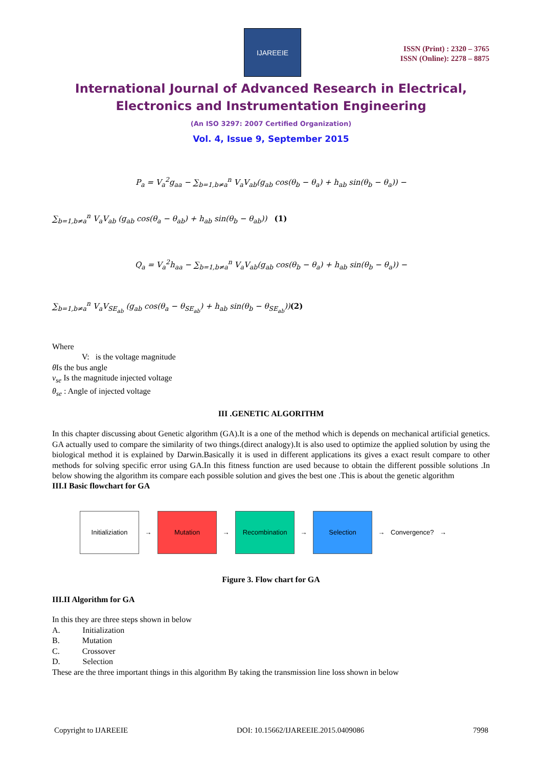IJAREEIE
ISSN (Print) : 2320 – 3765
ISSN (Online): 2278 – 8875
International Journal of Advanced Research in Electrical,
Electronics and Instrumentation Engineering
(An ISO 3297: 2007 Certified Organization)
Vol. 4, Issue 9, September 2015
P<sub>a</sub> = V<sub>a</sub><sup>2</sup>g<sub>aa</sub> − ∑<sub>b=1,b≠a</sub><sup>n</sup> V<sub>a</sub>V<sub>ab</sub>(g<sub>ab</sub> cos(θ<sub>b</sub> − θ<sub>a</sub>) + h<sub>ab</sub> sin(θ<sub>b</sub> − θ<sub>a</sub>)) −
∑<sub>b=1,b≠a</sub><sup>n</sup> V<sub>a</sub>V<sub>ab</sub> (g<sub>ab</sub> cos(θ<sub>a</sub> − θ<sub>ab</sub>) + h<sub>ab</sub> sin(θ<sub>b</sub> − θ<sub>ab</sub>)) (1)
Q<sub>a</sub> = V<sub>a</sub><sup>2</sup>h<sub>aa</sub> − ∑<sub>b=1,b≠a</sub><sup>n</sup> V<sub>a</sub>V<sub>ab</sub>(g<sub>ab</sub> cos(θ<sub>b</sub> − θ<sub>a</sub>) + h<sub>ab</sub> sin(θ<sub>b</sub> − θ<sub>a</sub>)) −
∑<sub>b=1,b≠a</sub><sup>n</sup> V<sub>a</sub>V<sub>SE<sub>ab</sub></sub> (g<sub>ab</sub> cos(θ<sub>a</sub> − θ<sub>SE<sub>ab</sub></sub>) + h<sub>ab</sub> sin(θ<sub>b</sub> − θ<sub>SE<sub>ab</sub></sub>))(2)
Where
V: is the voltage magnitude
θ Is the bus angle
v<sub>se</sub> Is the magnitude injected voltage
θ<sub>se</sub> : Angle of injected voltage
III .GENETIC ALGORITHM
In this chapter discussing about Genetic algorithm (GA).It is a one of the method which is depends on mechanical artificial genetics. GA actually used to compare the similarity of two things.(direct analogy).It is also used to optimize the applied solution by using the biological method it is explained by Darwin.Basically it is used in different applications its gives a exact result compare to other methods for solving specific error using GA.In this fitness function are used because to obtain the different possible solutions .In below showing the algorithm its compare each possible solution and gives the best one .This is about the genetic algorithm
III.I Basic flowchart for GA
Initializiation
→
Mutation
→
Recombination
→
Selection
→ Convergence? →
Figure 3. Flow chart for GA
III.II Algorithm for GA
In this they are three steps shown in below
A. Initialization
B. Mutation
C. Crossover
D. Selection
These are the three important things in this algorithm By taking the transmission line loss shown in below
Copyright to IJAREEIE DOI: 10.15662/IJAREEIE.2015.0409086 7998